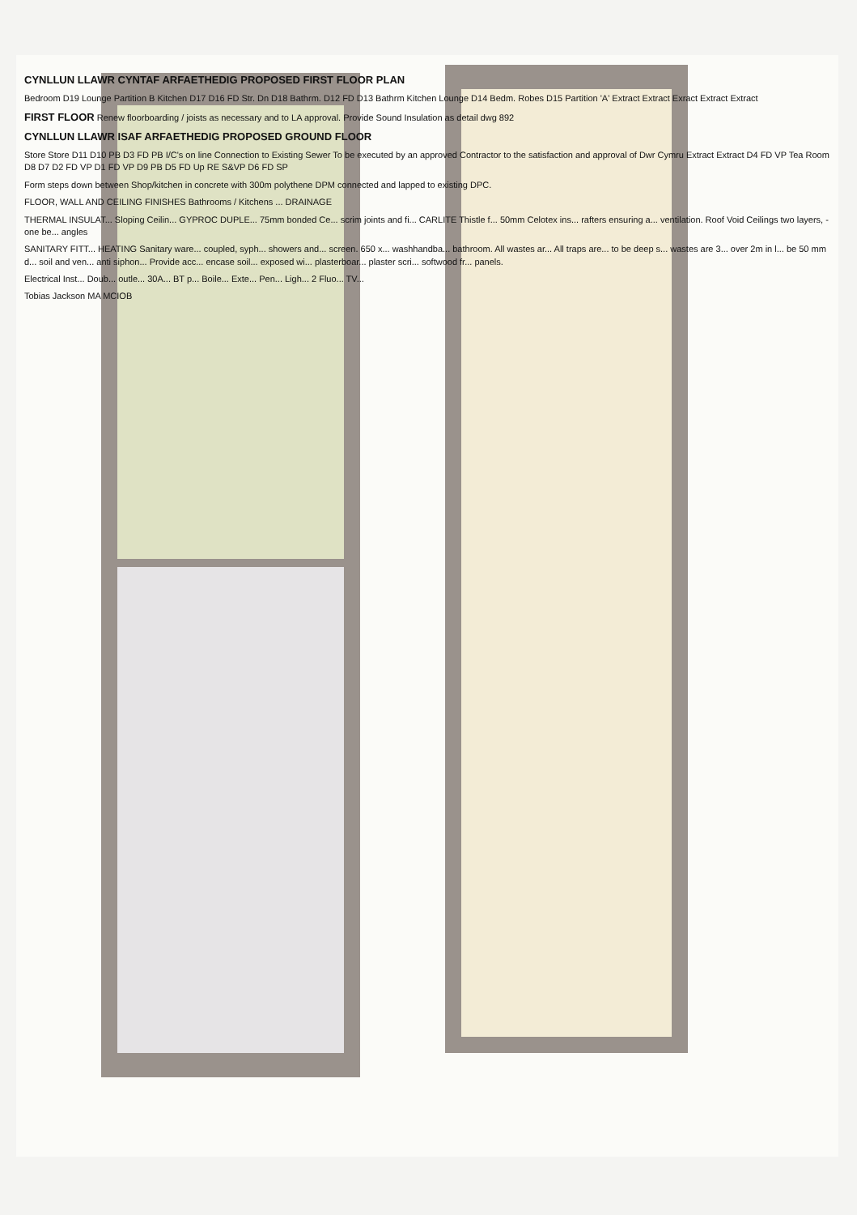CYNLLUN LLAWR CYNTAF ARFAETHEDIG PROPOSED FIRST FLOOR PLAN
Bedroom D19 Lounge Partition B Kitchen D17 D16 FD Str. Dn D18 Bathrm. D12 FD D13 Bathrm Kitchen Lounge D14 Bedm. Robes D15 Partition 'A' Extract Extract Exract Extract Extract
FIRST FLOOR Renew floorboarding / joists as necessary and to LA approval. Provide Sound Insulation as detail dwg 892
CYNLLUN LLAWR ISAF ARFAETHEDIG PROPOSED GROUND FLOOR
Store Store D11 D10 PB D3 FD PB I/C's on line Connection to Existing Sewer To be executed by an approved Contractor to the satisfaction and approval of Dwr Cymru Extract Extract D4 FD VP Tea Room D8 D7 D2 FD VP D1 FD VP D9 PB D5 FD Up RE S&VP D6 FD SP
Form steps down between Shop/kitchen in concrete with 300m polythene DPM connected and lapped to existing DPC.
FLOOR, WALL AND CEILING FINISHES Bathrooms / Kitchens ... DRAINAGE
THERMAL INSULAT... Sloping Ceilin... GYPROC DUPLE... 75mm bonded Ce... scrim joints and fi... CARLITE Thistle f... 50mm Celotex ins... rafters ensuring a... ventilation. Roof Void Ceilings two layers, - one be... angles
SANITARY FITT... HEATING Sanitary ware... coupled, syph... showers and... screen. 650 x... washhandba... bathroom. All wastes ar... All traps are... to be deep s... wastes are 3... over 2m in l... be 50 mm d... soil and ven... anti siphon... Provide acc... encase soil... exposed wi... plasterboar... plaster scri... softwood fr... panels.
Electrical Inst... Doub... outle... 30A... BT p... Boile... Exte... Pen... Ligh... 2 Fluo... TV...
Tobias Jackson MA MCIOB